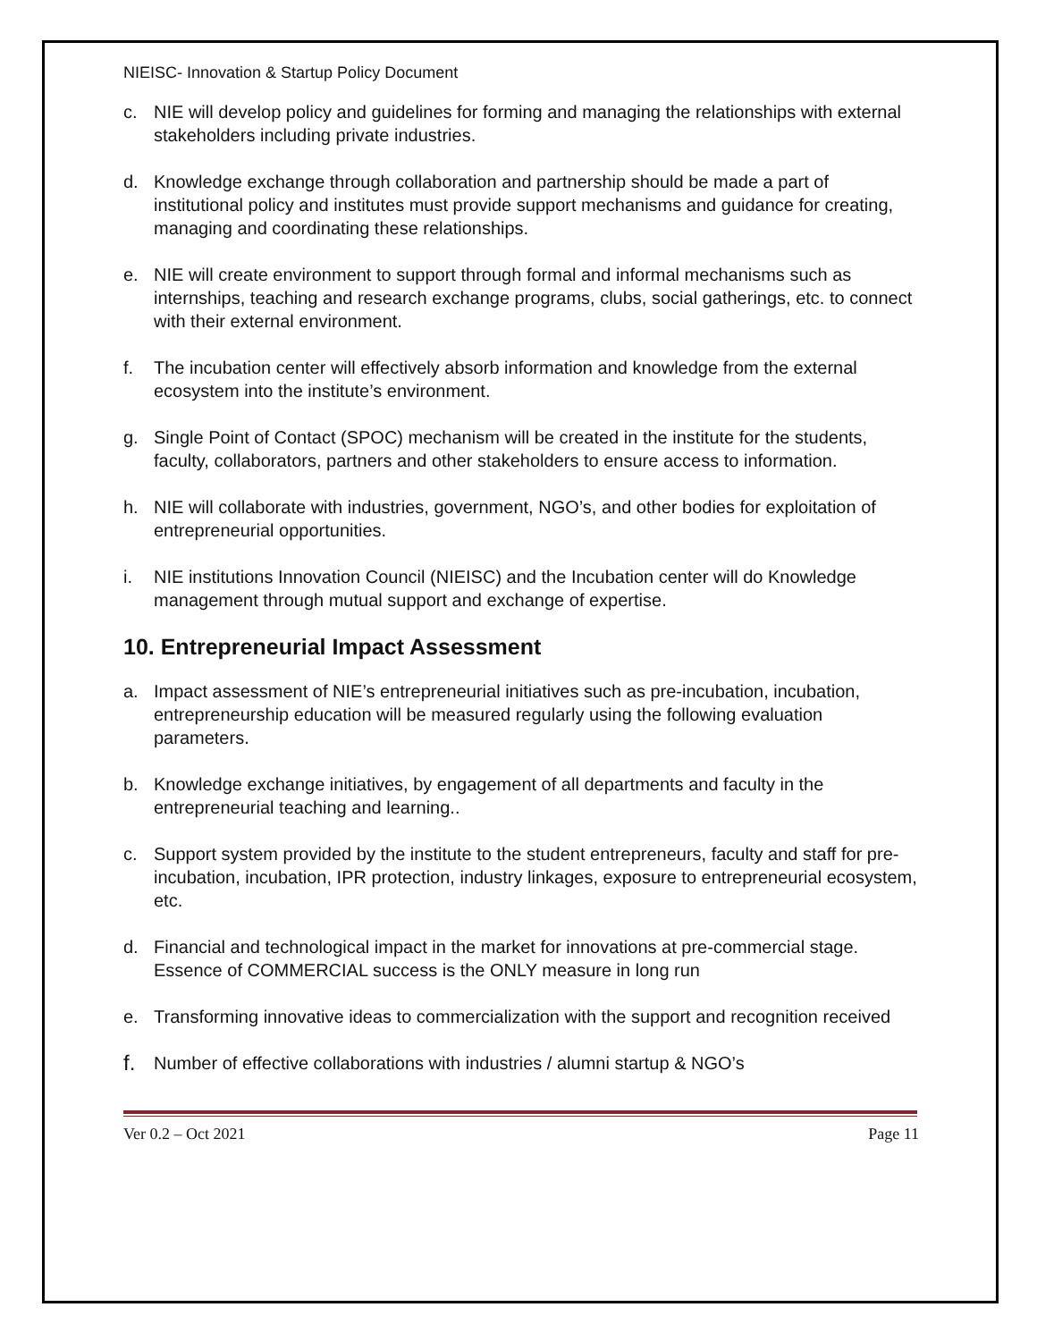NIEISC- Innovation & Startup Policy Document
c. NIE will develop policy and guidelines for forming and managing the relationships with external stakeholders including private industries.
d. Knowledge exchange through collaboration and partnership should be made a part of institutional policy and institutes must provide support mechanisms and guidance for creating, managing and coordinating these relationships.
e. NIE will create environment to support through formal and informal mechanisms such as internships, teaching and research exchange programs, clubs, social gatherings, etc. to connect with their external environment.
f. The incubation center will effectively absorb information and knowledge from the external ecosystem into the institute’s environment.
g. Single Point of Contact (SPOC) mechanism will be created in the institute for the students, faculty, collaborators, partners and other stakeholders to ensure access to information.
h. NIE will collaborate with industries, government, NGO’s, and other bodies for exploitation of entrepreneurial opportunities.
i. NIE institutions Innovation Council (NIEISC) and the Incubation center will do Knowledge management through mutual support and exchange of expertise.
10. Entrepreneurial Impact Assessment
a. Impact assessment of NIE’s entrepreneurial initiatives such as pre-incubation, incubation, entrepreneurship education will be measured regularly using the following evaluation parameters.
b. Knowledge exchange initiatives, by engagement of all departments and faculty in the entrepreneurial teaching and learning..
c. Support system provided by the institute to the student entrepreneurs, faculty and staff for pre-incubation, incubation, IPR protection, industry linkages, exposure to entrepreneurial ecosystem, etc.
d. Financial and technological impact in the market for innovations at pre-commercial stage. Essence of COMMERCIAL success is the ONLY measure in long run
e. Transforming innovative ideas to commercialization with the support and recognition received
f. Number of effective collaborations with industries / alumni startup & NGO’s
Ver 0.2 – Oct 2021 Page 11